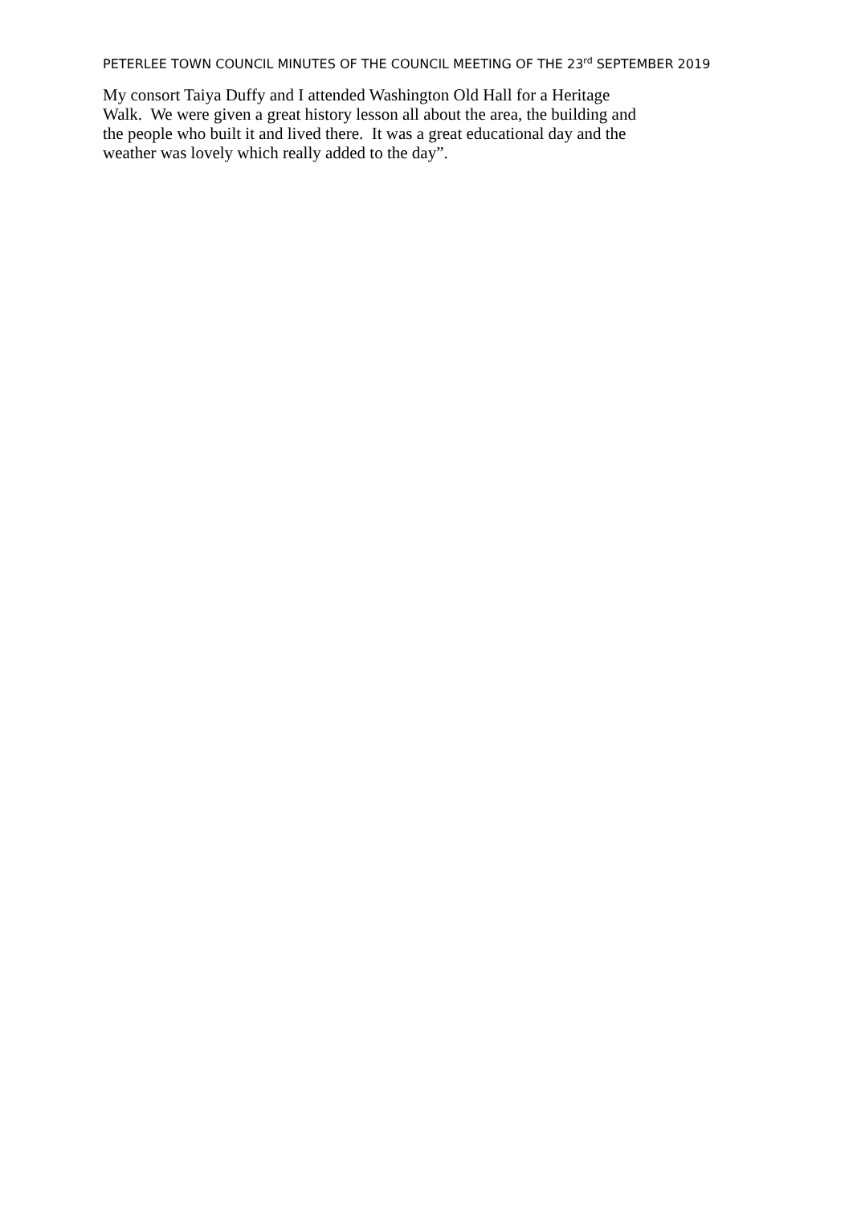PETERLEE TOWN COUNCIL MINUTES OF THE COUNCIL MEETING OF THE 23<sup>rd</sup> SEPTEMBER 2019
My consort Taiya Duffy and I attended Washington Old Hall for a Heritage
Walk. We were given a great history lesson all about the area, the building and
the people who built it and lived there. It was a great educational day and the
weather was lovely which really added to the day”.